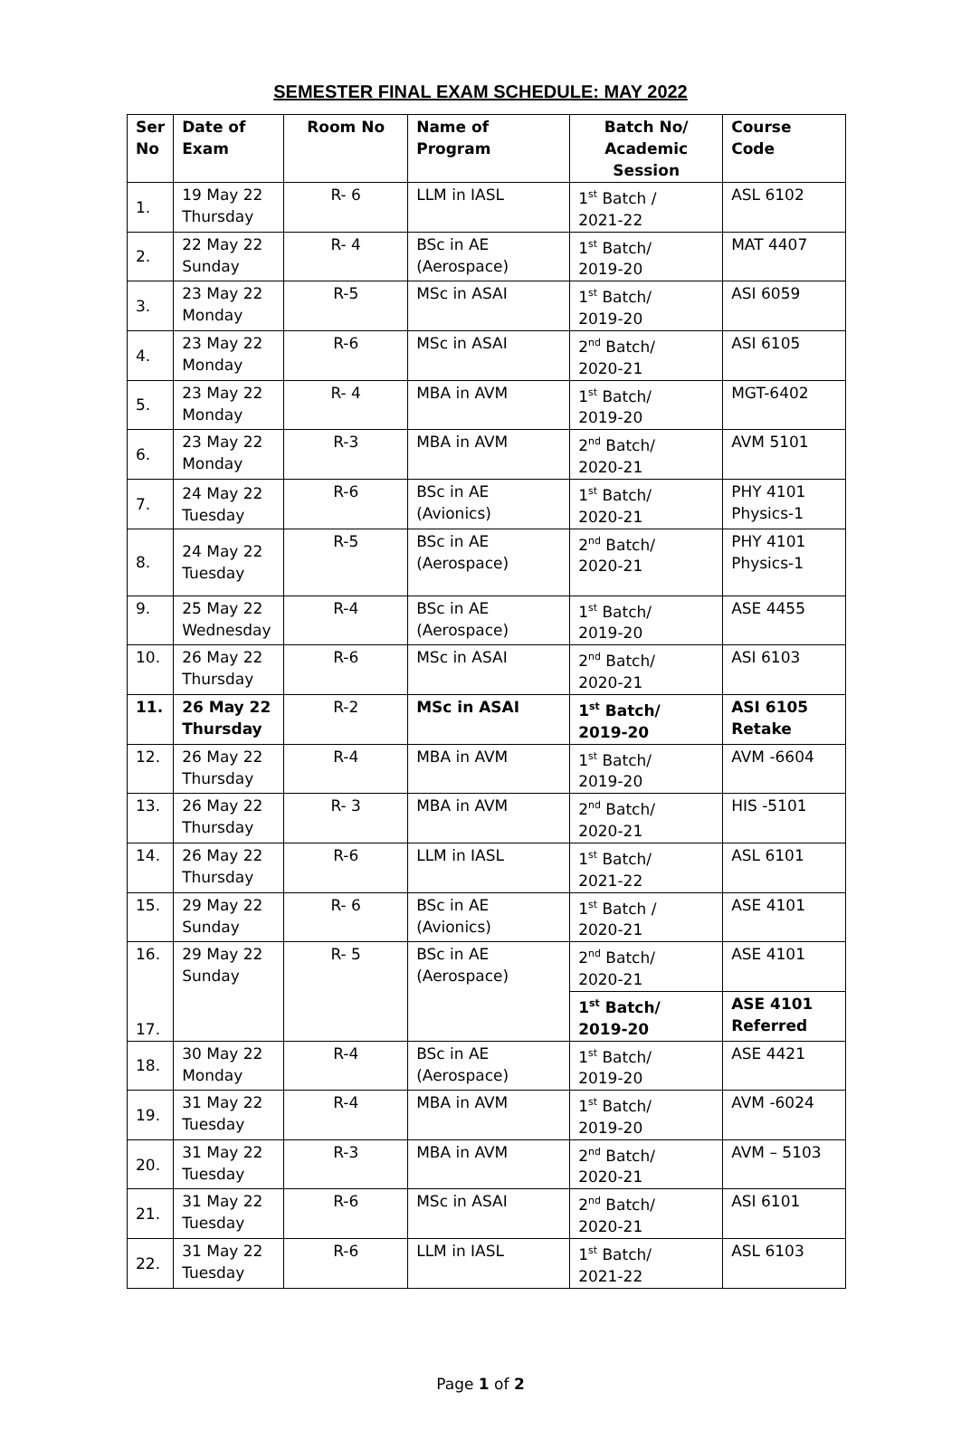SEMESTER FINAL EXAM SCHEDULE: MAY 2022
| Ser No | Date of Exam | Room No | Name of Program | Batch No/ Academic Session | Course Code |
| --- | --- | --- | --- | --- | --- |
| 1. | 19 May 22 Thursday | R- 6 | LLM in IASL | 1<sup>st</sup> Batch / 2021-22 | ASL 6102 |
| 2. | 22 May 22 Sunday | R- 4 | BSc in AE (Aerospace) | 1<sup>st</sup> Batch/ 2019-20 | MAT 4407 |
| 3. | 23 May 22 Monday | R-5 | MSc in ASAI | 1<sup>st</sup> Batch/ 2019-20 | ASI 6059 |
| 4. | 23 May 22 Monday | R-6 | MSc in ASAI | 2<sup>nd</sup> Batch/ 2020-21 | ASI 6105 |
| 5. | 23 May 22 Monday | R- 4 | MBA in AVM | 1<sup>st</sup> Batch/ 2019-20 | MGT-6402 |
| 6. | 23 May 22 Monday | R-3 | MBA in AVM | 2<sup>nd</sup> Batch/ 2020-21 | AVM 5101 |
| 7. | 24 May 22 Tuesday | R-6 | BSc in AE (Avionics) | 1<sup>st</sup> Batch/ 2020-21 | PHY 4101 Physics-1 |
| 8. | 24 May 22 Tuesday | R-5 | BSc in AE (Aerospace) | 2<sup>nd</sup> Batch/ 2020-21 | PHY 4101 Physics-1 |
| 9. | 25 May 22 Wednesday | R-4 | BSc in AE (Aerospace) | 1<sup>st</sup> Batch/ 2019-20 | ASE 4455 |
| 10. | 26 May 22 Thursday | R-6 | MSc in ASAI | 2<sup>nd</sup> Batch/ 2020-21 | ASI 6103 |
| 11. | 26 May 22 Thursday | R-2 | MSc in ASAI | 1<sup>st</sup> Batch/ 2019-20 | ASI 6105 Retake |
| 12. | 26 May 22 Thursday | R-4 | MBA in AVM | 1<sup>st</sup> Batch/ 2019-20 | AVM -6604 |
| 13. | 26 May 22 Thursday | R- 3 | MBA in AVM | 2<sup>nd</sup> Batch/ 2020-21 | HIS -5101 |
| 14. | 26 May 22 Thursday | R-6 | LLM in IASL | 1<sup>st</sup> Batch/ 2021-22 | ASL 6101 |
| 15. | 29 May 22 Sunday | R- 6 | BSc in AE (Avionics) | 1<sup>st</sup> Batch / 2020-21 | ASE 4101 |
| 16. | 29 May 22 Sunday | R- 5 | BSc in AE (Aerospace) | 2<sup>nd</sup> Batch/ 2020-21 | ASE 4101 |
| 17. | | | | 1<sup>st</sup> Batch/ 2019-20 | ASE 4101 Referred |
| 18. | 30 May 22 Monday | R-4 | BSc in AE (Aerospace) | 1<sup>st</sup> Batch/ 2019-20 | ASE 4421 |
| 19. | 31 May 22 Tuesday | R-4 | MBA in AVM | 1<sup>st</sup> Batch/ 2019-20 | AVM -6024 |
| 20. | 31 May 22 Tuesday | R-3 | MBA in AVM | 2<sup>nd</sup> Batch/ 2020-21 | AVM – 5103 |
| 21. | 31 May 22 Tuesday | R-6 | MSc in ASAI | 2<sup>nd</sup> Batch/ 2020-21 | ASI 6101 |
| 22. | 31 May 22 Tuesday | R-6 | LLM in IASL | 1<sup>st</sup> Batch/ 2021-22 | ASL 6103 |
Page 1 of 2